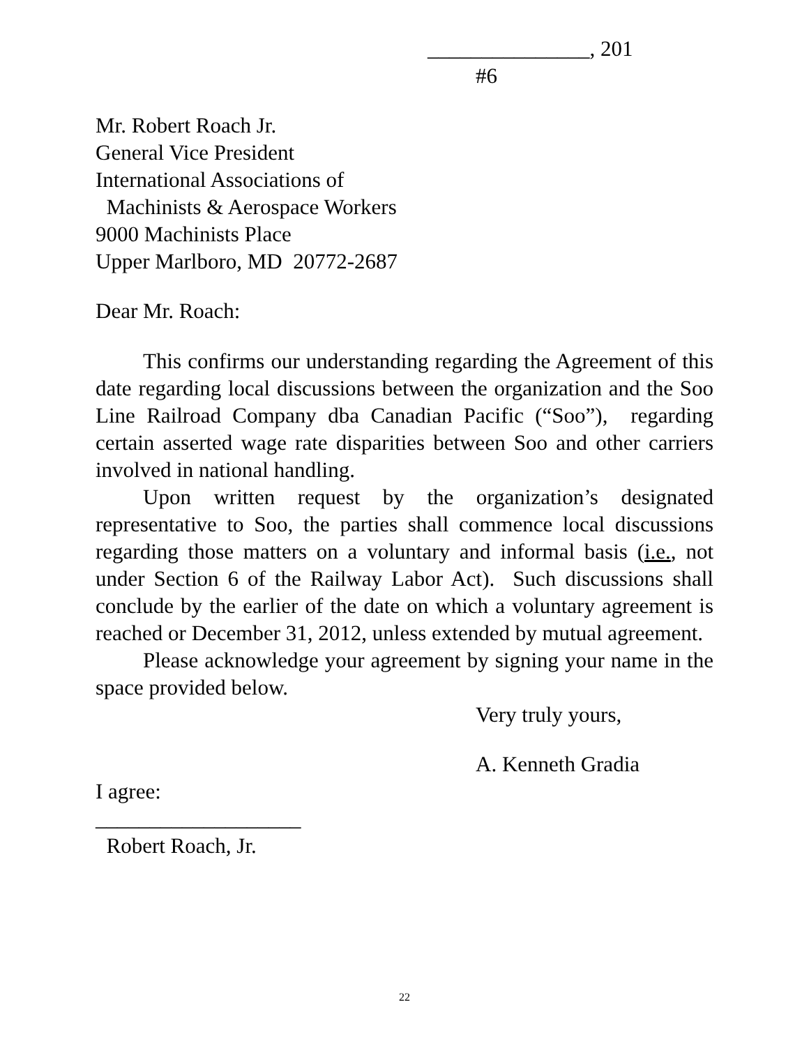_______________, 201
#6
Mr. Robert Roach Jr.
General Vice President
International Associations of
Machinists & Aerospace Workers
9000 Machinists Place
Upper Marlboro, MD 20772-2687
Dear Mr. Roach:
This confirms our understanding regarding the Agreement of this date regarding local discussions between the organization and the Soo Line Railroad Company dba Canadian Pacific (“Soo”), regarding certain asserted wage rate disparities between Soo and other carriers involved in national handling.
Upon written request by the organization’s designated representative to Soo, the parties shall commence local discussions regarding those matters on a voluntary and informal basis (i.e., not under Section 6 of the Railway Labor Act). Such discussions shall conclude by the earlier of the date on which a voluntary agreement is reached or December 31, 2012, unless extended by mutual agreement.
Please acknowledge your agreement by signing your name in the space provided below.
Very truly yours,
A. Kenneth Gradia
I agree:
___________________
Robert Roach, Jr.
22